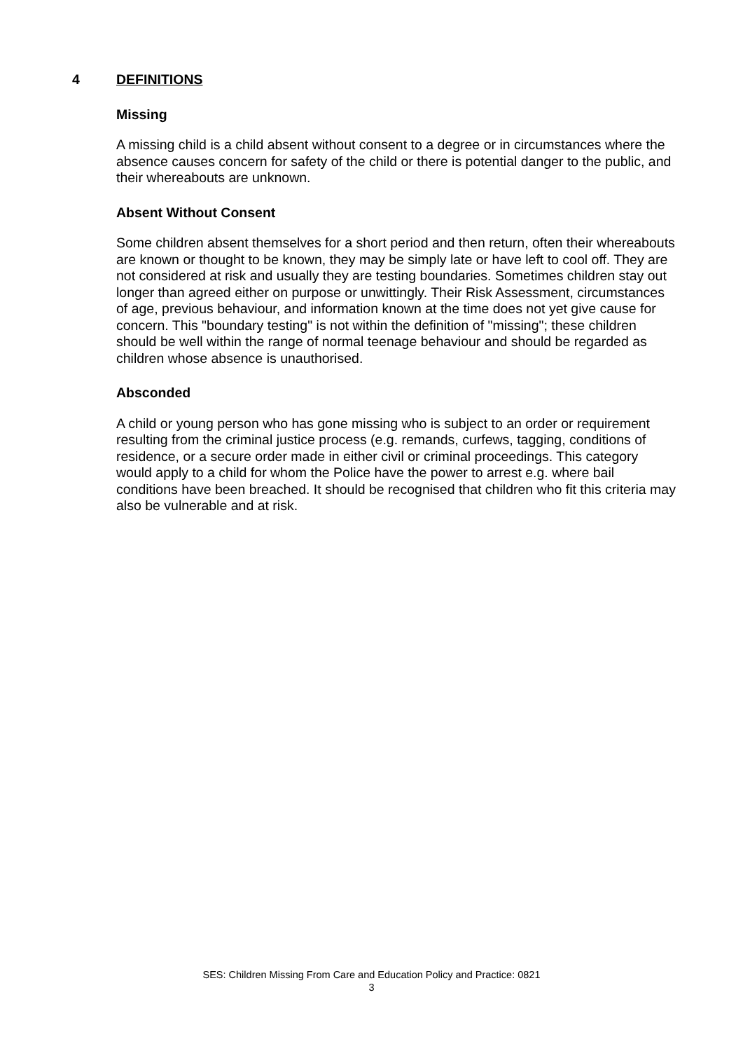4 DEFINITIONS
Missing
A missing child is a child absent without consent to a degree or in circumstances where the absence causes concern for safety of the child or there is potential danger to the public, and their whereabouts are unknown.
Absent Without Consent
Some children absent themselves for a short period and then return, often their whereabouts are known or thought to be known, they may be simply late or have left to cool off. They are not considered at risk and usually they are testing boundaries. Sometimes children stay out longer than agreed either on purpose or unwittingly. Their Risk Assessment, circumstances of age, previous behaviour, and information known at the time does not yet give cause for concern. This "boundary testing" is not within the definition of "missing"; these children should be well within the range of normal teenage behaviour and should be regarded as children whose absence is unauthorised.
Absconded
A child or young person who has gone missing who is subject to an order or requirement resulting from the criminal justice process (e.g. remands, curfews, tagging, conditions of residence, or a secure order made in either civil or criminal proceedings. This category would apply to a child for whom the Police have the power to arrest e.g. where bail conditions have been breached. It should be recognised that children who fit this criteria may also be vulnerable and at risk.
SES: Children Missing From Care and Education Policy and Practice: 0821
3